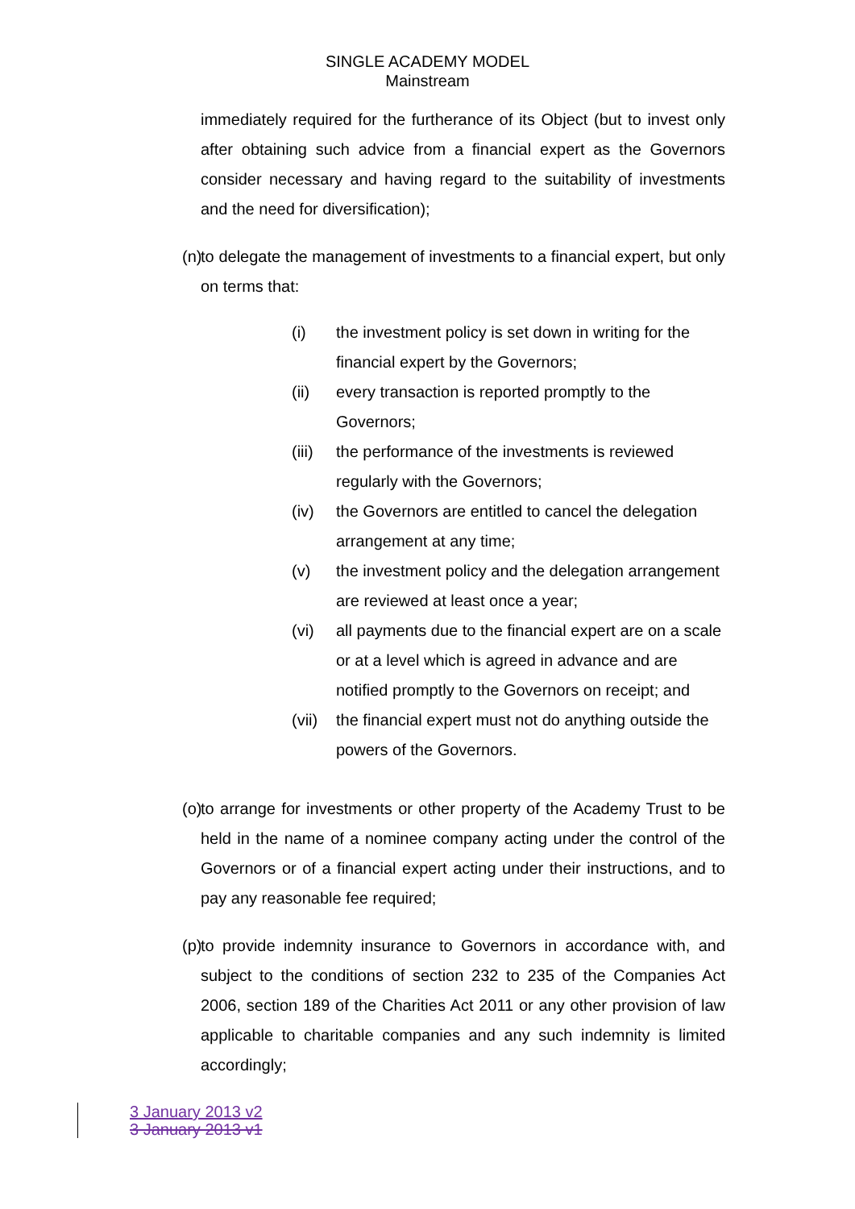SINGLE ACADEMY MODEL
Mainstream
immediately required for the furtherance of its Object (but to invest only after obtaining such advice from a financial expert as the Governors consider necessary and having regard to the suitability of investments and the need for diversification);
(n) to delegate the management of investments to a financial expert, but only on terms that:
(i) the investment policy is set down in writing for the financial expert by the Governors;
(ii) every transaction is reported promptly to the Governors;
(iii) the performance of the investments is reviewed regularly with the Governors;
(iv) the Governors are entitled to cancel the delegation arrangement at any time;
(v) the investment policy and the delegation arrangement are reviewed at least once a year;
(vi) all payments due to the financial expert are on a scale or at a level which is agreed in advance and are notified promptly to the Governors on receipt; and
(vii) the financial expert must not do anything outside the powers of the Governors.
(o) to arrange for investments or other property of the Academy Trust to be held in the name of a nominee company acting under the control of the Governors or of a financial expert acting under their instructions, and to pay any reasonable fee required;
(p) to provide indemnity insurance to Governors in accordance with, and subject to the conditions of section 232 to 235 of the Companies Act 2006, section 189 of the Charities Act 2011 or any other provision of law applicable to charitable companies and any such indemnity is limited accordingly;
3 January 2013 v2
3 January 2013 v1